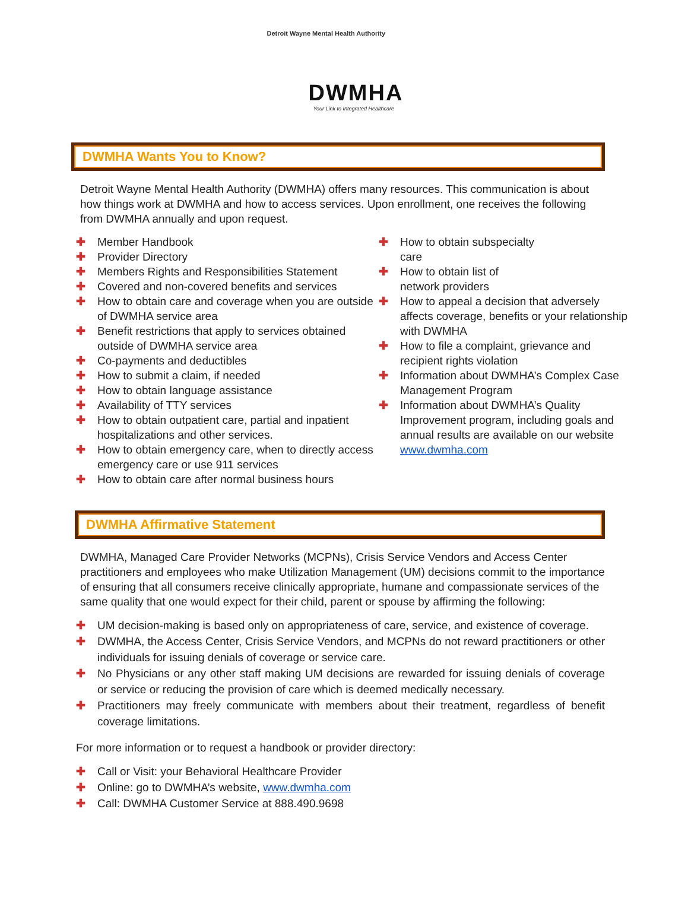Detroit Wayne Mental Health Authority
DWMHA
Your Link to Integrated Healthcare
DWMHA Wants You to Know?
Detroit Wayne Mental Health Authority (DWMHA) offers many resources. This communication is about how things work at DWMHA and how to access services. Upon enrollment, one receives the following from DWMHA annually and upon request.
✚ Member Handbook
✚ Provider Directory
✚ Members Rights and Responsibilities Statement
✚ Covered and non-covered benefits and services
✚ How to obtain care and coverage when you are outside of DWMHA service area
✚ Benefit restrictions that apply to services obtained outside of DWMHA service area
✚ Co-payments and deductibles
✚ How to submit a claim, if needed
✚ How to obtain language assistance
✚ Availability of TTY services
✚ How to obtain outpatient care, partial and inpatient hospitalizations and other services.
✚ How to obtain emergency care, when to directly access emergency care or use 911 services
✚ How to obtain care after normal business hours
✚ How to obtain subspecialty care
✚ How to obtain list of network providers
✚ How to appeal a decision that adversely affects coverage, benefits or your relationship with DWMHA
✚ How to file a complaint, grievance and recipient rights violation
✚ Information about DWMHA’s Complex Case Management Program
✚ Information about DWMHA’s Quality Improvement program, including goals and annual results are available on our website www.dwmha.com
DWMHA Affirmative Statement
DWMHA, Managed Care Provider Networks (MCPNs), Crisis Service Vendors and Access Center practitioners and employees who make Utilization Management (UM) decisions commit to the importance of ensuring that all consumers receive clinically appropriate, humane and compassionate services of the same quality that one would expect for their child, parent or spouse by affirming the following:
✚ UM decision-making is based only on appropriateness of care, service, and existence of coverage.
✚ DWMHA, the Access Center, Crisis Service Vendors, and MCPNs do not reward practitioners or other individuals for issuing denials of coverage or service care.
✚ No Physicians or any other staff making UM decisions are rewarded for issuing denials of coverage or service or reducing the provision of care which is deemed medically necessary.
✚ Practitioners may freely communicate with members about their treatment, regardless of benefit coverage limitations.
For more information or to request a handbook or provider directory:
✚ Call or Visit: your Behavioral Healthcare Provider
✚ Online: go to DWMHA’s website, www.dwmha.com
✚ Call: DWMHA Customer Service at 888.490.9698